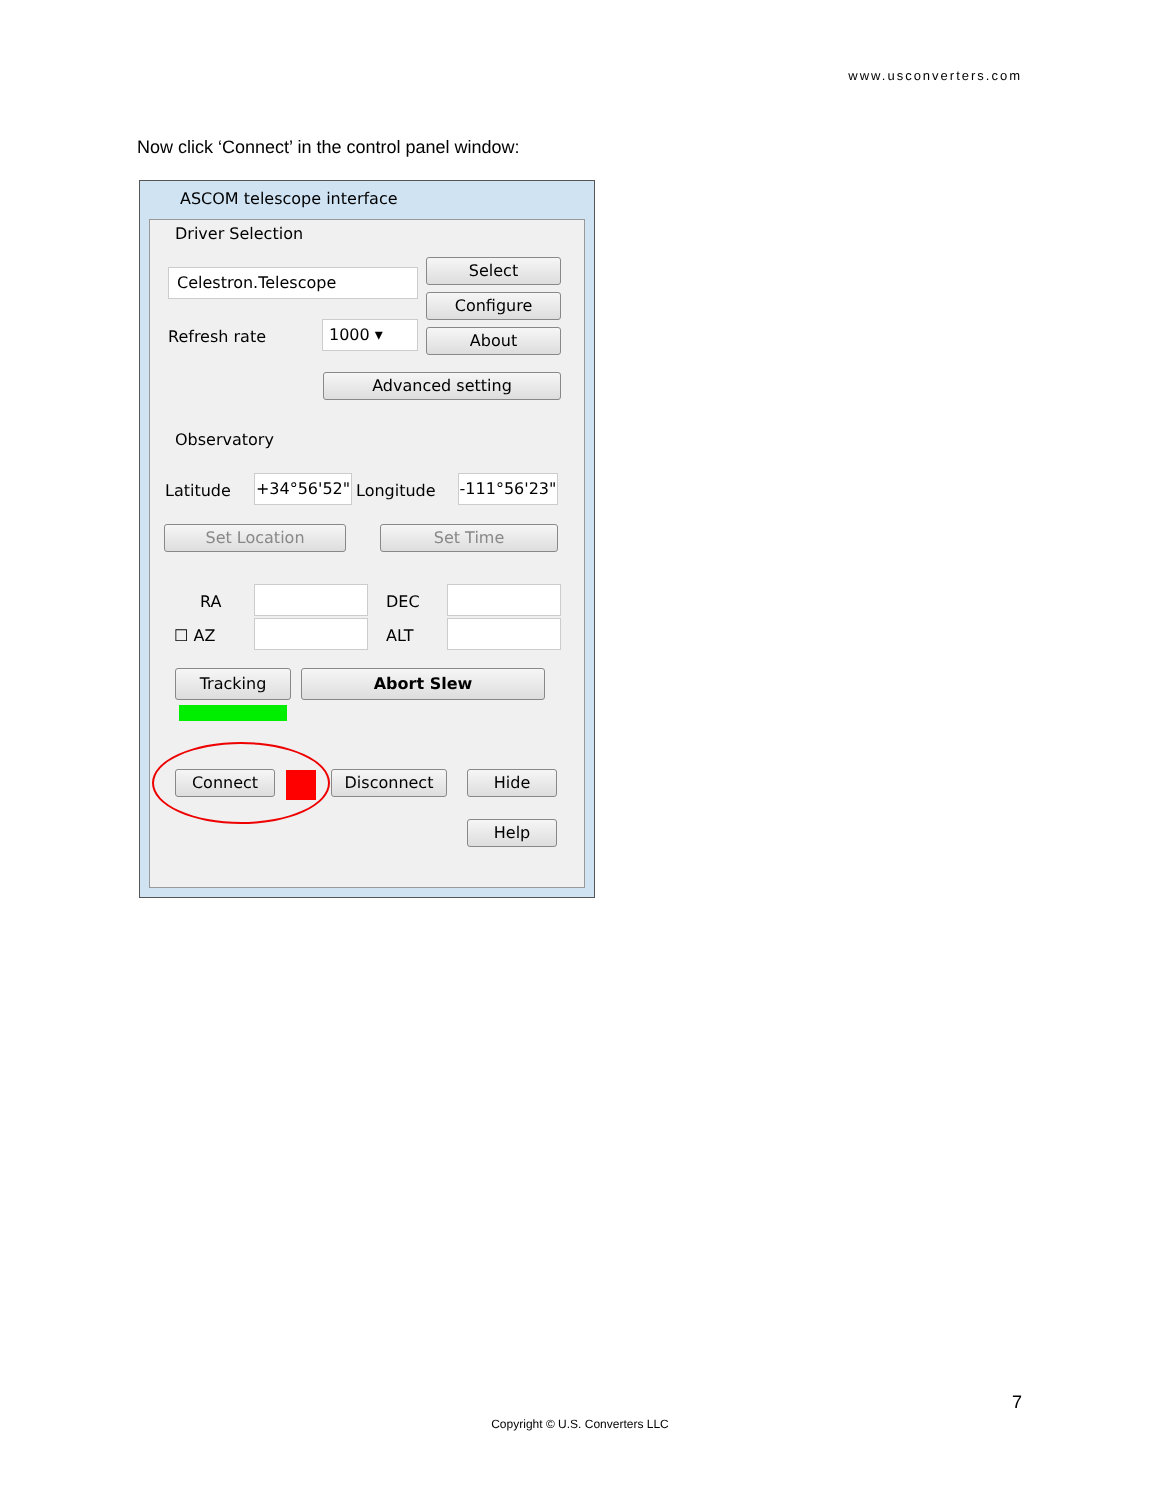www.usconverters.com
Now click ‘Connect’ in the control panel window:
ASCOM telescope interface
Driver Selection
Celestron.Telescope
Select
Configure
Refresh rate 1000 ▾ About
Advanced setting
Observatory
Latitude +34°56'52" Longitude
-111°56'23"
Set Location Set Time
RA DEC
☐ AZ ALT
Tracking Abort Slew
Connect Disconnect Hide
Help
7
Copyright © U.S. Converters LLC